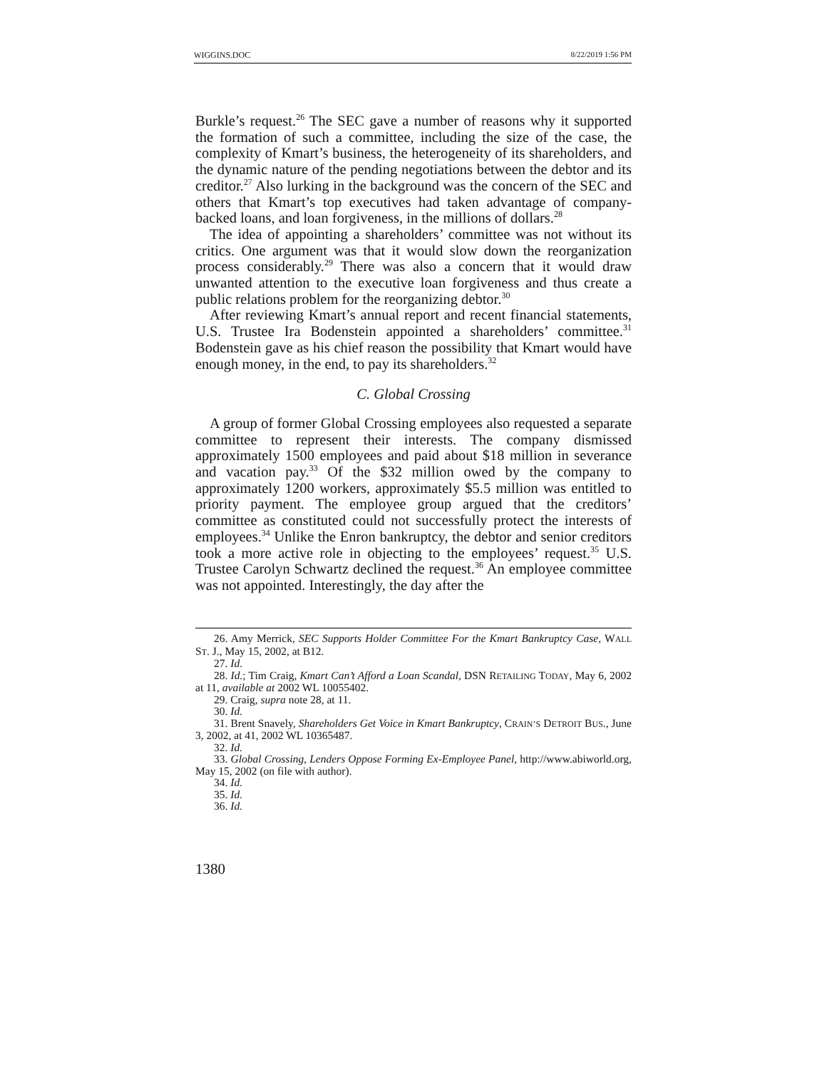WIGGINS.DOC 8/22/2019 1:56 PM
Burkle’s request.<sup>26</sup> The SEC gave a number of reasons why it supported the formation of such a committee, including the size of the case, the complexity of Kmart’s business, the heterogeneity of its shareholders, and the dynamic nature of the pending negotiations between the debtor and its creditor.<sup>27</sup> Also lurking in the background was the concern of the SEC and others that Kmart’s top executives had taken advantage of company-backed loans, and loan forgiveness, in the millions of dollars.<sup>28</sup>
The idea of appointing a shareholders’ committee was not without its critics. One argument was that it would slow down the reorganization process considerably.<sup>29</sup> There was also a concern that it would draw unwanted attention to the executive loan forgiveness and thus create a public relations problem for the reorganizing debtor.<sup>30</sup>
After reviewing Kmart’s annual report and recent financial statements, U.S. Trustee Ira Bodenstein appointed a shareholders’ committee.<sup>31</sup> Bodenstein gave as his chief reason the possibility that Kmart would have enough money, in the end, to pay its shareholders.<sup>32</sup>
C. Global Crossing
A group of former Global Crossing employees also requested a separate committee to represent their interests. The company dismissed approximately 1500 employees and paid about $18 million in severance and vacation pay.<sup>33</sup> Of the $32 million owed by the company to approximately 1200 workers, approximately $5.5 million was entitled to priority payment. The employee group argued that the creditors’ committee as constituted could not successfully protect the interests of employees.<sup>34</sup> Unlike the Enron bankruptcy, the debtor and senior creditors took a more active role in objecting to the employees’ request.<sup>35</sup> U.S. Trustee Carolyn Schwartz declined the request.<sup>36</sup> An employee committee was not appointed. Interestingly, the day after the
26. Amy Merrick, SEC Supports Holder Committee For the Kmart Bankruptcy Case, WALL ST. J., May 15, 2002, at B12.
27. Id.
28. Id.; Tim Craig, Kmart Can’t Afford a Loan Scandal, DSN RETAILING TODAY, May 6, 2002 at 11, available at 2002 WL 10055402.
29. Craig, supra note 28, at 11.
30. Id.
31. Brent Snavely, Shareholders Get Voice in Kmart Bankruptcy, CRAIN’S DETROIT BUS., June 3, 2002, at 41, 2002 WL 10365487.
32. Id.
33. Global Crossing, Lenders Oppose Forming Ex-Employee Panel, http://www.abiworld.org, May 15, 2002 (on file with author).
34. Id.
35. Id.
36. Id.
1380